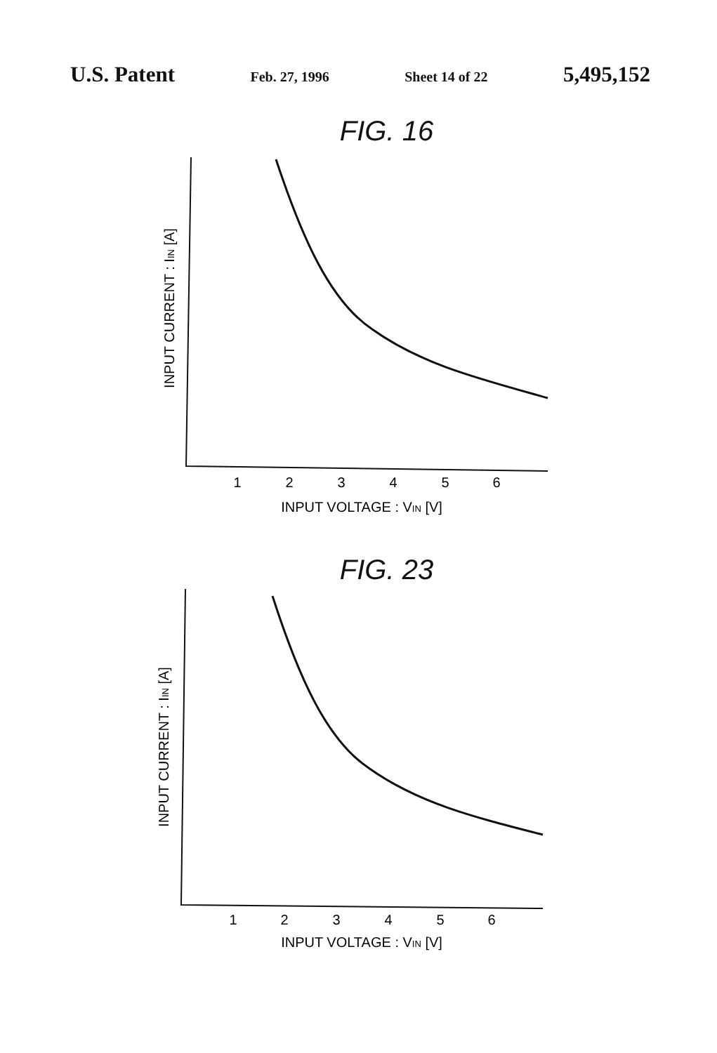U.S. Patent Feb. 27, 1996 Sheet 14 of 22 5,495,152
FIG. 16
1
2
3
4
5
6
INPUT VOLTAGE : VIN [V]
INPUT CURRENT : IIN [A]
FIG. 23
1
2
3
4
5
6
INPUT VOLTAGE : VIN [V]
INPUT CURRENT : IIN [A]